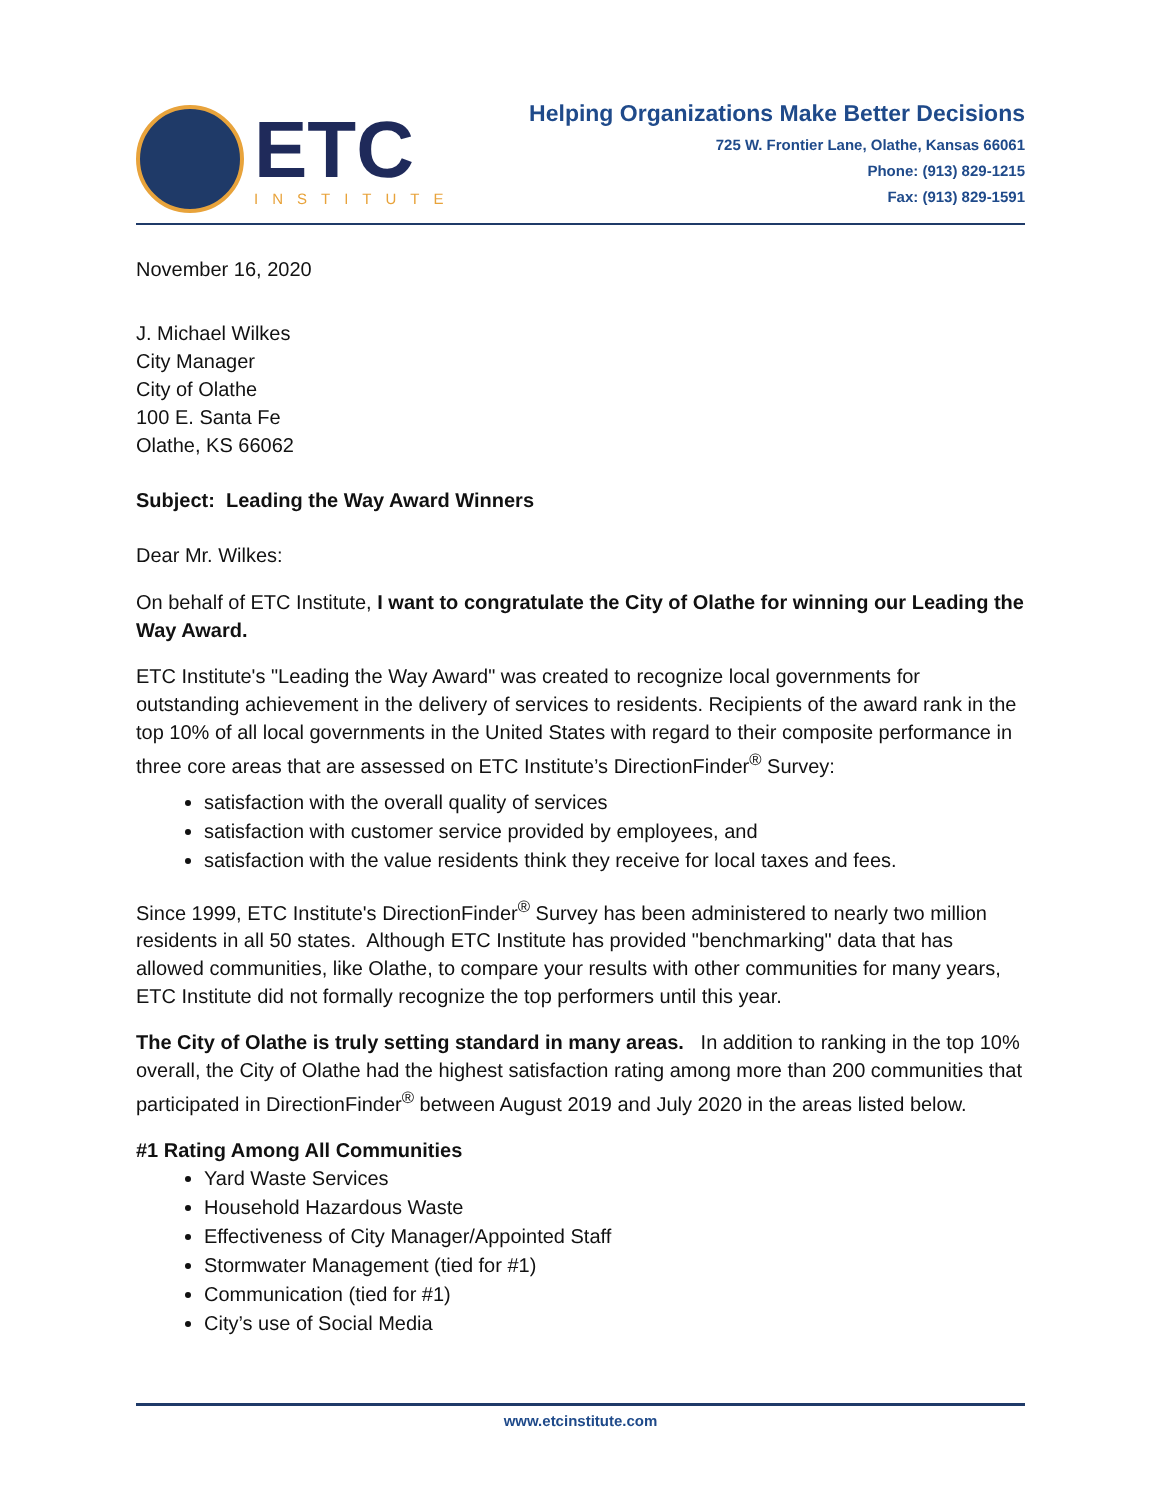ETC
INSTITUTE
Helping Organizations Make Better Decisions
725 W. Frontier Lane, Olathe, Kansas 66061
Phone: (913) 829-1215
Fax: (913) 829-1591
November 16, 2020
J. Michael Wilkes
City Manager
City of Olathe
100 E. Santa Fe
Olathe, KS 66062
Subject: Leading the Way Award Winners
Dear Mr. Wilkes:
On behalf of ETC Institute, I want to congratulate the City of Olathe for winning our Leading the Way Award.
ETC Institute's "Leading the Way Award" was created to recognize local governments for outstanding achievement in the delivery of services to residents. Recipients of the award rank in the top 10% of all local governments in the United States with regard to their composite performance in three core areas that are assessed on ETC Institute’s DirectionFinder<sup>®</sup> Survey:
satisfaction with the overall quality of services
satisfaction with customer service provided by employees, and
satisfaction with the value residents think they receive for local taxes and fees.
Since 1999, ETC Institute's DirectionFinder<sup>®</sup> Survey has been administered to nearly two million residents in all 50 states. Although ETC Institute has provided "benchmarking" data that has allowed communities, like Olathe, to compare your results with other communities for many years, ETC Institute did not formally recognize the top performers until this year.
The City of Olathe is truly setting standard in many areas. In addition to ranking in the top 10% overall, the City of Olathe had the highest satisfaction rating among more than 200 communities that participated in DirectionFinder<sup>®</sup> between August 2019 and July 2020 in the areas listed below.
#1 Rating Among All Communities
Yard Waste Services
Household Hazardous Waste
Effectiveness of City Manager/Appointed Staff
Stormwater Management (tied for #1)
Communication (tied for #1)
City’s use of Social Media
www.etcinstitute.com